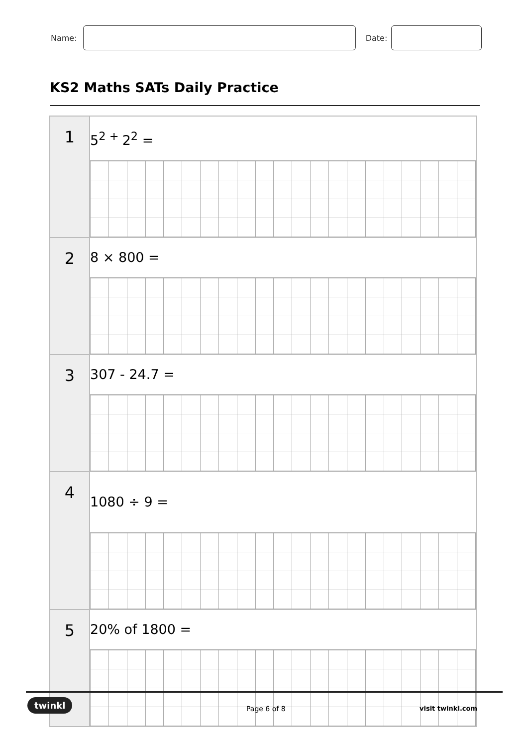Name:
Date:
KS2 Maths SATs Daily Practice
| 1 | 5<sup>2 +</sup>2<sup>2</sup> = |
| 2 | 8 × 800 = |
| 3 | 307 - 24.7 = |
| 4 | 1080 ÷ 9 = |
| 5 | 20% of 1800 = |
twinkl
Page 6 of 8 visit twinkl.com